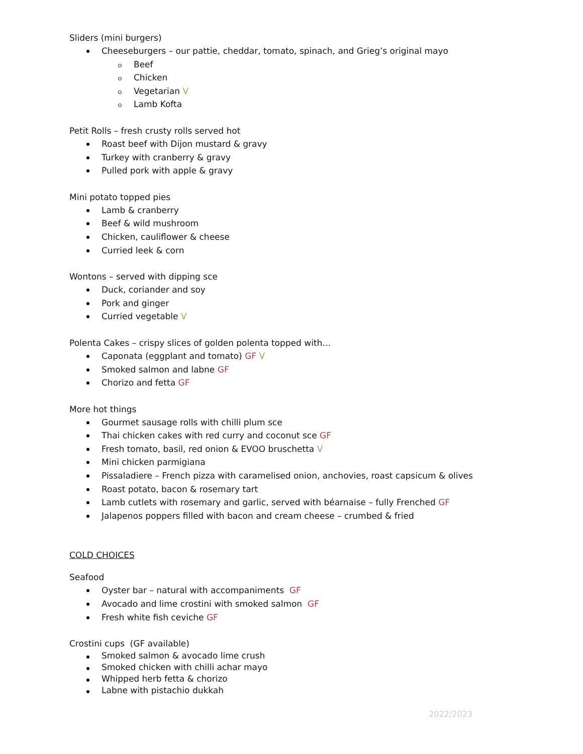Sliders (mini burgers)
Cheeseburgers – our pattie, cheddar, tomato, spinach, and Grieg’s original mayo
Beef
Chicken
Vegetarian V
Lamb Kofta
Petit Rolls – fresh crusty rolls served hot
Roast beef with Dijon mustard & gravy
Turkey with cranberry & gravy
Pulled pork with apple & gravy
Mini potato topped pies
Lamb & cranberry
Beef & wild mushroom
Chicken, cauliflower & cheese
Curried leek & corn
Wontons – served with dipping sce
Duck, coriander and soy
Pork and ginger
Curried vegetable V
Polenta Cakes – crispy slices of golden polenta topped with…
Caponata (eggplant and tomato) GF V
Smoked salmon and labne GF
Chorizo and fetta GF
More hot things
Gourmet sausage rolls with chilli plum sce
Thai chicken cakes with red curry and coconut sce GF
Fresh tomato, basil, red onion & EVOO bruschetta V
Mini chicken parmigiana
Pissaladiere – French pizza with caramelised onion, anchovies, roast capsicum & olives
Roast potato, bacon & rosemary tart
Lamb cutlets with rosemary and garlic, served with béarnaise – fully Frenched GF
Jalapenos poppers filled with bacon and cream cheese – crumbed & fried
COLD CHOICES
Seafood
Oyster bar – natural with accompaniments GF
Avocado and lime crostini with smoked salmon GF
Fresh white fish ceviche GF
Crostini cups (GF available)
Smoked salmon & avocado lime crush
Smoked chicken with chilli achar mayo
Whipped herb fetta & chorizo
Labne with pistachio dukkah
2022/2023